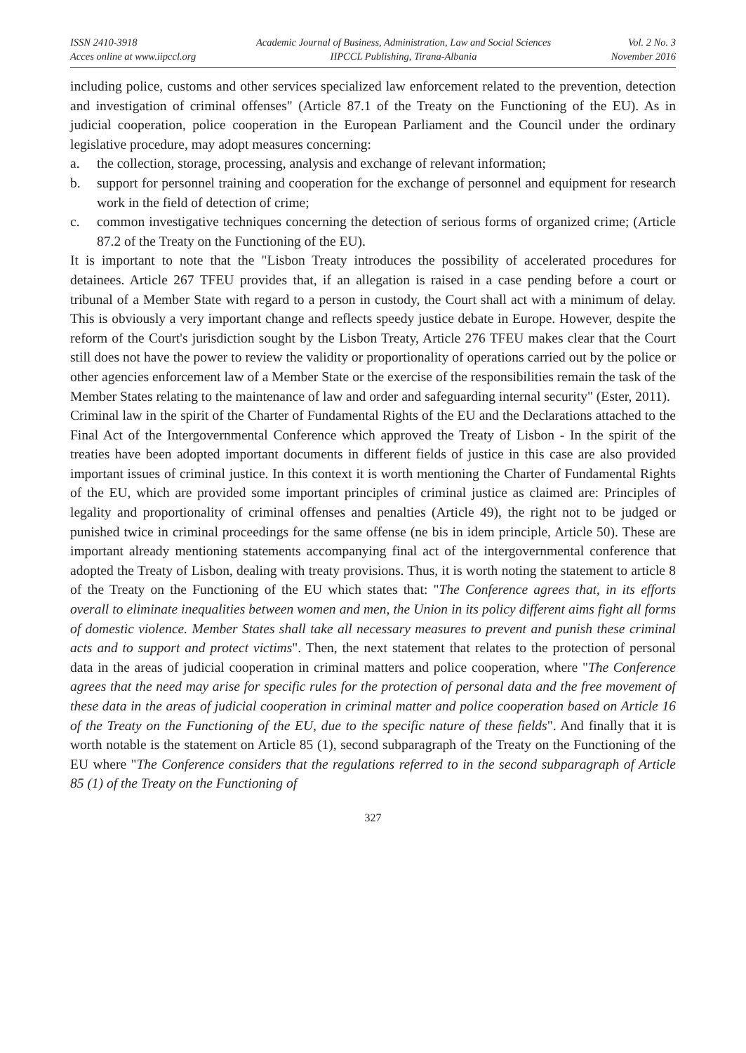ISSN 2410-3918
Acces online at www.iipccl.org
Academic Journal of Business, Administration, Law and Social Sciences
IIPCCL Publishing, Tirana-Albania
Vol. 2 No. 3
November 2016
including police, customs and other services specialized law enforcement related to the prevention, detection and investigation of criminal offenses" (Article 87.1 of the Treaty on the Functioning of the EU). As in judicial cooperation, police cooperation in the European Parliament and the Council under the ordinary legislative procedure, may adopt measures concerning:
a. the collection, storage, processing, analysis and exchange of relevant information;
b. support for personnel training and cooperation for the exchange of personnel and equipment for research work in the field of detection of crime;
c. common investigative techniques concerning the detection of serious forms of organized crime; (Article 87.2 of the Treaty on the Functioning of the EU).
It is important to note that the "Lisbon Treaty introduces the possibility of accelerated procedures for detainees. Article 267 TFEU provides that, if an allegation is raised in a case pending before a court or tribunal of a Member State with regard to a person in custody, the Court shall act with a minimum of delay. This is obviously a very important change and reflects speedy justice debate in Europe. However, despite the reform of the Court's jurisdiction sought by the Lisbon Treaty, Article 276 TFEU makes clear that the Court still does not have the power to review the validity or proportionality of operations carried out by the police or other agencies enforcement law of a Member State or the exercise of the responsibilities remain the task of the Member States relating to the maintenance of law and order and safeguarding internal security" (Ester, 2011).
Criminal law in the spirit of the Charter of Fundamental Rights of the EU and the Declarations attached to the Final Act of the Intergovernmental Conference which approved the Treaty of Lisbon - In the spirit of the treaties have been adopted important documents in different fields of justice in this case are also provided important issues of criminal justice. In this context it is worth mentioning the Charter of Fundamental Rights of the EU, which are provided some important principles of criminal justice as claimed are: Principles of legality and proportionality of criminal offenses and penalties (Article 49), the right not to be judged or punished twice in criminal proceedings for the same offense (ne bis in idem principle, Article 50). These are important already mentioning statements accompanying final act of the intergovernmental conference that adopted the Treaty of Lisbon, dealing with treaty provisions. Thus, it is worth noting the statement to article 8 of the Treaty on the Functioning of the EU which states that: "The Conference agrees that, in its efforts overall to eliminate inequalities between women and men, the Union in its policy different aims fight all forms of domestic violence. Member States shall take all necessary measures to prevent and punish these criminal acts and to support and protect victims". Then, the next statement that relates to the protection of personal data in the areas of judicial cooperation in criminal matters and police cooperation, where "The Conference agrees that the need may arise for specific rules for the protection of personal data and the free movement of these data in the areas of judicial cooperation in criminal matter and police cooperation based on Article 16 of the Treaty on the Functioning of the EU, due to the specific nature of these fields". And finally that it is worth notable is the statement on Article 85 (1), second subparagraph of the Treaty on the Functioning of the EU where "The Conference considers that the regulations referred to in the second subparagraph of Article 85 (1) of the Treaty on the Functioning of
327